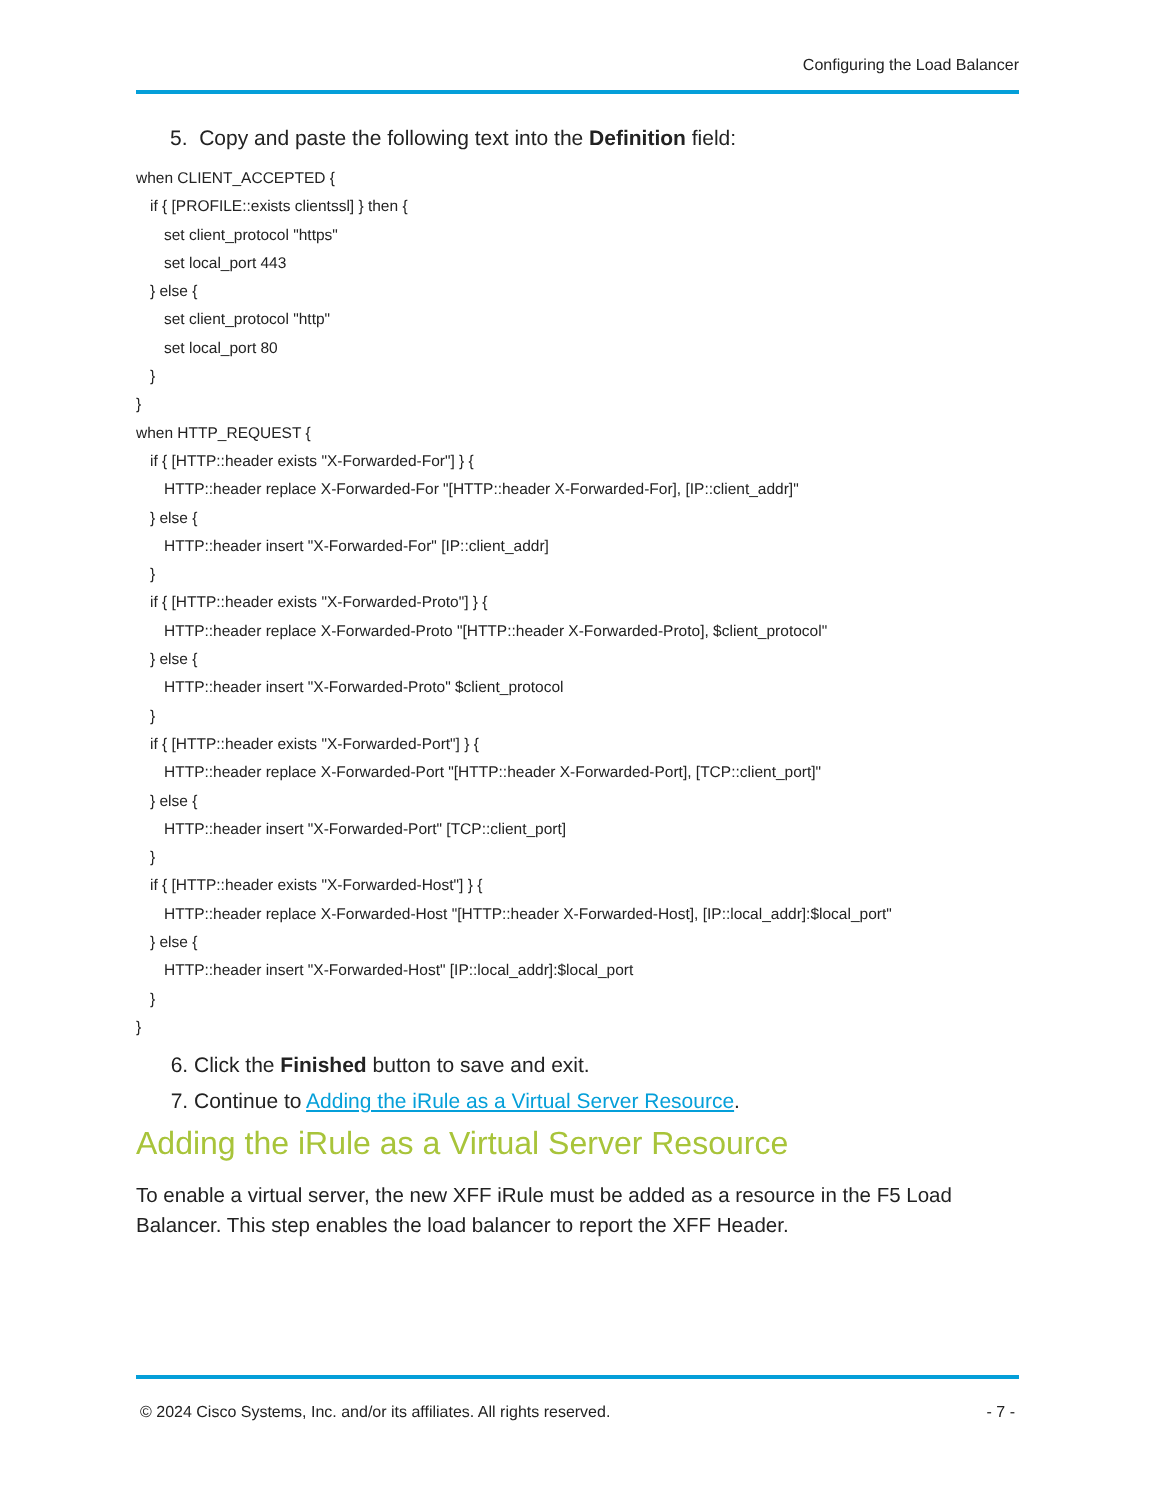Configuring the Load Balancer
5. Copy and paste the following text into the Definition field:
when CLIENT_ACCEPTED {
if { [PROFILE::exists clientssl] } then {
set client_protocol "https"
set local_port 443
} else {
set client_protocol "http"
set local_port 80
}
}
when HTTP_REQUEST {
if { [HTTP::header exists "X-Forwarded-For"] } {
HTTP::header replace X-Forwarded-For "[HTTP::header X-Forwarded-For], [IP::client_addr]"
} else {
HTTP::header insert "X-Forwarded-For" [IP::client_addr]
}
if { [HTTP::header exists "X-Forwarded-Proto"] } {
HTTP::header replace X-Forwarded-Proto "[HTTP::header X-Forwarded-Proto], $client_protocol"
} else {
HTTP::header insert "X-Forwarded-Proto" $client_protocol
}
if { [HTTP::header exists "X-Forwarded-Port"] } {
HTTP::header replace X-Forwarded-Port "[HTTP::header X-Forwarded-Port], [TCP::client_port]"
} else {
HTTP::header insert "X-Forwarded-Port" [TCP::client_port]
}
if { [HTTP::header exists "X-Forwarded-Host"] } {
HTTP::header replace X-Forwarded-Host "[HTTP::header X-Forwarded-Host], [IP::local_addr]:$local_port"
} else {
HTTP::header insert "X-Forwarded-Host" [IP::local_addr]:$local_port
}
}
6. Click the Finished button to save and exit.
7. Continue to Adding the iRule as a Virtual Server Resource.
Adding the iRule as a Virtual Server Resource
To enable a virtual server, the new XFF iRule must be added as a resource in the F5 Load Balancer. This step enables the load balancer to report the XFF Header.
© 2024 Cisco Systems, Inc. and/or its affiliates. All rights reserved. - 7 -